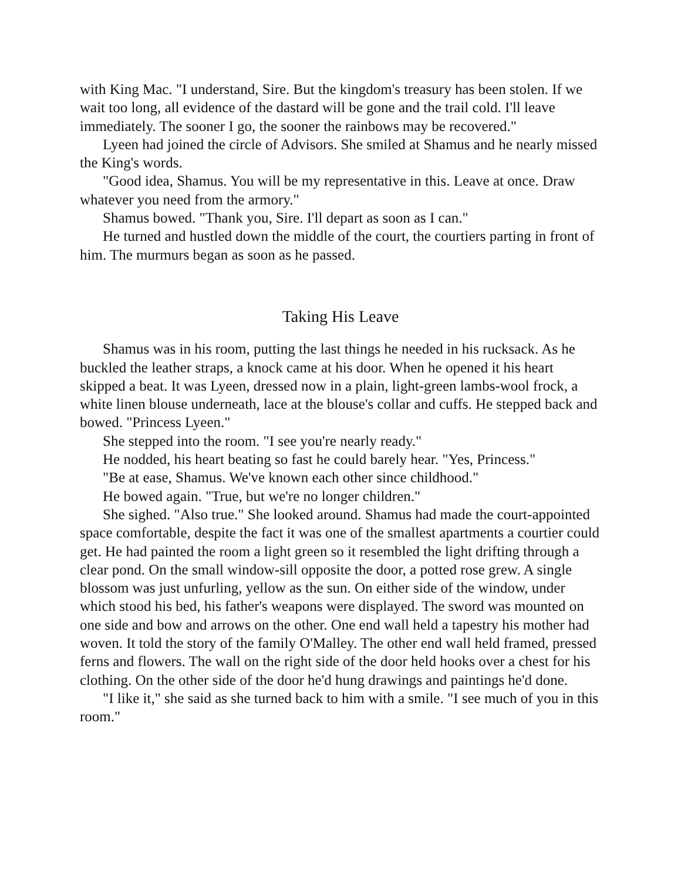with King Mac. "I understand, Sire. But the kingdom's treasury has been stolen. If we wait too long, all evidence of the dastard will be gone and the trail cold. I'll leave immediately. The sooner I go, the sooner the rainbows may be recovered."
Lyeen had joined the circle of Advisors. She smiled at Shamus and he nearly missed the King's words.
"Good idea, Shamus. You will be my representative in this. Leave at once. Draw whatever you need from the armory."
Shamus bowed. "Thank you, Sire. I'll depart as soon as I can."
He turned and hustled down the middle of the court, the courtiers parting in front of him. The murmurs began as soon as he passed.
Taking His Leave
Shamus was in his room, putting the last things he needed in his rucksack. As he buckled the leather straps, a knock came at his door. When he opened it his heart skipped a beat. It was Lyeen, dressed now in a plain, light-green lambs-wool frock, a white linen blouse underneath, lace at the blouse's collar and cuffs. He stepped back and bowed. "Princess Lyeen."
She stepped into the room. "I see you're nearly ready."
He nodded, his heart beating so fast he could barely hear. "Yes, Princess."
"Be at ease, Shamus. We've known each other since childhood."
He bowed again. "True, but we're no longer children."
She sighed. "Also true." She looked around. Shamus had made the court-appointed space comfortable, despite the fact it was one of the smallest apartments a courtier could get. He had painted the room a light green so it resembled the light drifting through a clear pond. On the small window-sill opposite the door, a potted rose grew. A single blossom was just unfurling, yellow as the sun. On either side of the window, under which stood his bed, his father's weapons were displayed. The sword was mounted on one side and bow and arrows on the other. One end wall held a tapestry his mother had woven. It told the story of the family O'Malley. The other end wall held framed, pressed ferns and flowers. The wall on the right side of the door held hooks over a chest for his clothing. On the other side of the door he'd hung drawings and paintings he'd done.
"I like it," she said as she turned back to him with a smile. "I see much of you in this room."